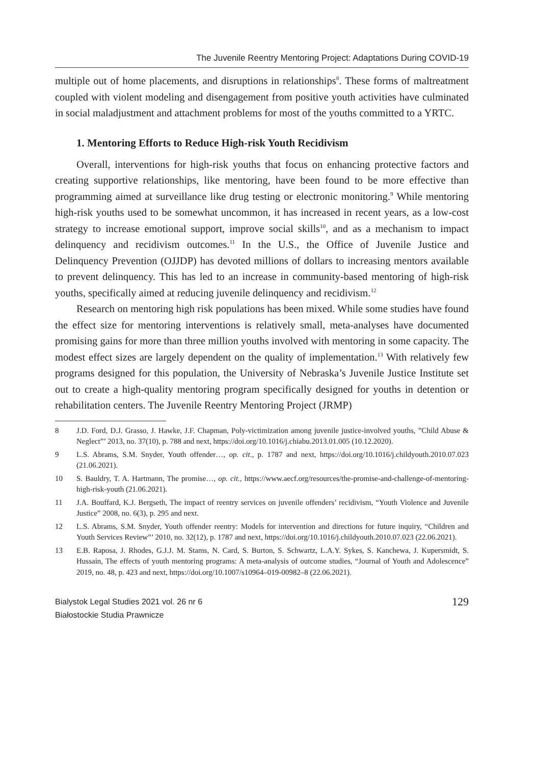The Juvenile Reentry Mentoring Project: Adaptations During COVID-19
multiple out of home placements, and disruptions in relationships<sup>8</sup>. These forms of maltreatment coupled with violent modeling and disengagement from positive youth activities have culminated in social maladjustment and attachment problems for most of the youths committed to a YRTC.
1. Mentoring Efforts to Reduce High-risk Youth Recidivism
Overall, interventions for high-risk youths that focus on enhancing protective factors and creating supportive relationships, like mentoring, have been found to be more effective than programming aimed at surveillance like drug testing or electronic monitoring.<sup>9</sup> While mentoring high-risk youths used to be somewhat uncommon, it has increased in recent years, as a low-cost strategy to increase emotional support, improve social skills<sup>10</sup>, and as a mechanism to impact delinquency and recidivism outcomes.<sup>11</sup> In the U.S., the Office of Juvenile Justice and Delinquency Prevention (OJJDP) has devoted millions of dollars to increasing mentors available to prevent delinquency. This has led to an increase in community-based mentoring of high-risk youths, specifically aimed at reducing juvenile delinquency and recidivism.<sup>12</sup>
Research on mentoring high risk populations has been mixed. While some studies have found the effect size for mentoring interventions is relatively small, meta-analyses have documented promising gains for more than three million youths involved with mentoring in some capacity. The modest effect sizes are largely dependent on the quality of implementation.<sup>13</sup> With relatively few programs designed for this population, the University of Nebraska’s Juvenile Justice Institute set out to create a high-quality mentoring program specifically designed for youths in detention or rehabilitation centers. The Juvenile Reentry Mentoring Project (JRMP)
8 J.D. Ford, D.J. Grasso, J. Hawke, J.F. Chapman, Poly-victimization among juvenile justice-involved youths, ”Child Abuse & Neglect”’ 2013, no. 37(10), p. 788 and next, https://doi.org/10.1016/j.chiabu.2013.01.005 (10.12.2020).
9 L.S. Abrams, S.M. Snyder, Youth offender…, op. cit., p. 1787 and next, https://doi.org/10.1016/j.childyouth.2010.07.023 (21.06.2021).
10 S. Bauldry, T. A. Hartmann, The promise…, op. cit., https://www.aecf.org/resources/the-promise-and-challenge-of-mentoring-high-risk-youth (21.06.2021).
11 J.A. Bouffard, K.J. Bergseth, The impact of reentry services on juvenile offenders’ recidivism, “Youth Violence and Juvenile Justice” 2008, no. 6(3), p. 295 and next.
12 L.S. Abrams, S.M. Snyder, Youth offender reentry: Models for intervention and directions for future inquiry, “Children and Youth Services Review”’ 2010, no. 32(12), p. 1787 and next, https://doi.org/10.1016/j.childyouth.2010.07.023 (22.06.2021).
13 E.B. Raposa, J. Rhodes, G.J.J. M. Stams, N. Card, S. Burton, S. Schwartz, L.A.Y. Sykes, S. Kanchewa, J. Kupersmidt, S. Hussain, The effects of youth mentoring programs: A meta-analysis of outcome studies, “Journal of Youth and Adolescence” 2019, no. 48, p. 423 and next, https://doi.org/10.1007/s10964–019-00982–8 (22.06.2021).
Bialystok Legal Studies 2021 vol. 26 nr 6
Białostockie Studia Prawnicze
129